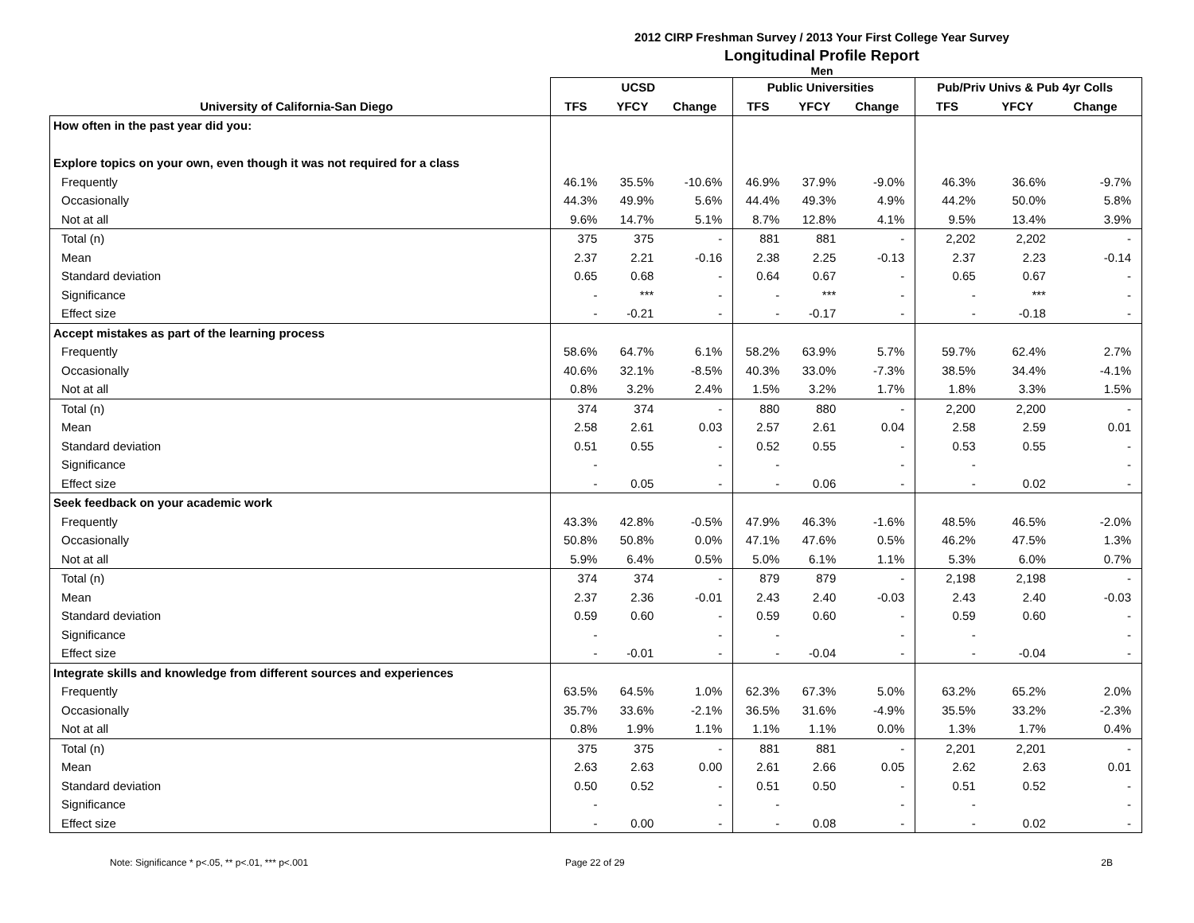2012 CIRP Freshman Survey / 2013 Your First College Year Survey
Longitudinal Profile Report
Men
| | UCSD | | | Public Universities | | | Pub/Priv Univs & Pub 4yr Colls | | |
| --- | --- | --- | --- | --- | --- | --- | --- | --- | --- |
| University of California-San Diego | TFS | YFCY | Change | TFS | YFCY | Change | TFS | YFCY | Change |
| How often in the past year did you: | | | | | | | | | |
| Explore topics on your own, even though it was not required for a class | | | | | | | | | |
| Frequently | 46.1% | 35.5% | -10.6% | 46.9% | 37.9% | -9.0% | 46.3% | 36.6% | -9.7% |
| Occasionally | 44.3% | 49.9% | 5.6% | 44.4% | 49.3% | 4.9% | 44.2% | 50.0% | 5.8% |
| Not at all | 9.6% | 14.7% | 5.1% | 8.7% | 12.8% | 4.1% | 9.5% | 13.4% | 3.9% |
| Total (n) | 375 | 375 | - | 881 | 881 | - | 2,202 | 2,202 | - |
| Mean | 2.37 | 2.21 | -0.16 | 2.38 | 2.25 | -0.13 | 2.37 | 2.23 | -0.14 |
| Standard deviation | 0.65 | 0.68 | - | 0.64 | 0.67 | - | 0.65 | 0.67 | - |
| Significance | - | *** | - | - | *** | - | - | *** | - |
| Effect size | - | -0.21 | - | - | -0.17 | - | - | -0.18 | - |
| Accept mistakes as part of the learning process | | | | | | | | | |
| Frequently | 58.6% | 64.7% | 6.1% | 58.2% | 63.9% | 5.7% | 59.7% | 62.4% | 2.7% |
| Occasionally | 40.6% | 32.1% | -8.5% | 40.3% | 33.0% | -7.3% | 38.5% | 34.4% | -4.1% |
| Not at all | 0.8% | 3.2% | 2.4% | 1.5% | 3.2% | 1.7% | 1.8% | 3.3% | 1.5% |
| Total (n) | 374 | 374 | - | 880 | 880 | - | 2,200 | 2,200 | - |
| Mean | 2.58 | 2.61 | 0.03 | 2.57 | 2.61 | 0.04 | 2.58 | 2.59 | 0.01 |
| Standard deviation | 0.51 | 0.55 | - | 0.52 | 0.55 | - | 0.53 | 0.55 | - |
| Significance | - | | - | - | | - | - | | - |
| Effect size | - | 0.05 | - | - | 0.06 | - | - | 0.02 | - |
| Seek feedback on your academic work | | | | | | | | | |
| Frequently | 43.3% | 42.8% | -0.5% | 47.9% | 46.3% | -1.6% | 48.5% | 46.5% | -2.0% |
| Occasionally | 50.8% | 50.8% | 0.0% | 47.1% | 47.6% | 0.5% | 46.2% | 47.5% | 1.3% |
| Not at all | 5.9% | 6.4% | 0.5% | 5.0% | 6.1% | 1.1% | 5.3% | 6.0% | 0.7% |
| Total (n) | 374 | 374 | - | 879 | 879 | - | 2,198 | 2,198 | - |
| Mean | 2.37 | 2.36 | -0.01 | 2.43 | 2.40 | -0.03 | 2.43 | 2.40 | -0.03 |
| Standard deviation | 0.59 | 0.60 | - | 0.59 | 0.60 | - | 0.59 | 0.60 | - |
| Significance | - | | - | - | | - | - | | - |
| Effect size | - | -0.01 | - | - | -0.04 | - | - | -0.04 | - |
| Integrate skills and knowledge from different sources and experiences | | | | | | | | | |
| Frequently | 63.5% | 64.5% | 1.0% | 62.3% | 67.3% | 5.0% | 63.2% | 65.2% | 2.0% |
| Occasionally | 35.7% | 33.6% | -2.1% | 36.5% | 31.6% | -4.9% | 35.5% | 33.2% | -2.3% |
| Not at all | 0.8% | 1.9% | 1.1% | 1.1% | 1.1% | 0.0% | 1.3% | 1.7% | 0.4% |
| Total (n) | 375 | 375 | - | 881 | 881 | - | 2,201 | 2,201 | - |
| Mean | 2.63 | 2.63 | 0.00 | 2.61 | 2.66 | 0.05 | 2.62 | 2.63 | 0.01 |
| Standard deviation | 0.50 | 0.52 | - | 0.51 | 0.50 | - | 0.51 | 0.52 | - |
| Significance | - | | - | - | | - | - | | - |
| Effect size | - | 0.00 | - | - | 0.08 | - | - | 0.02 | - |
Note: Significance * p<.05, ** p<.01, *** p<.001 Page 22 of 29 2B